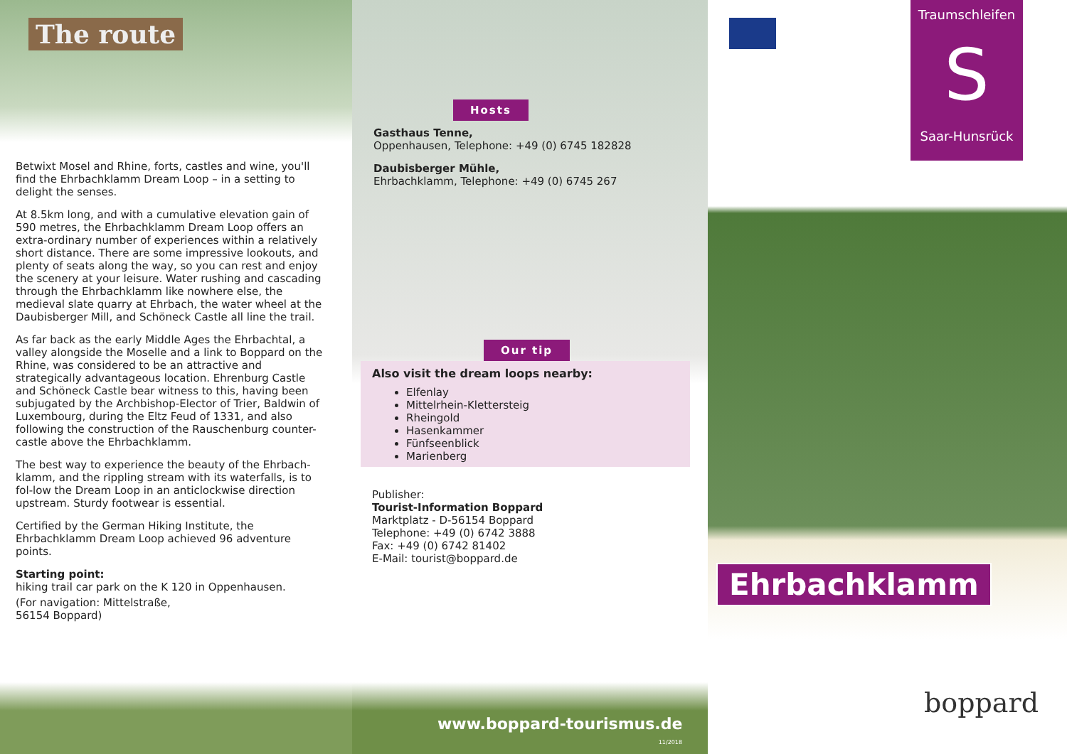The route
Betwixt Mosel and Rhine, forts, castles and wine, you'll find the Ehrbachklamm Dream Loop – in a setting to delight the senses.
At 8.5km long, and with a cumulative elevation gain of 590 metres, the Ehrbachklamm Dream Loop offers an extra-ordinary number of experiences within a relatively short distance. There are some impressive lookouts, and plenty of seats along the way, so you can rest and enjoy the scenery at your leisure. Water rushing and cascading through the Ehrbachklamm like nowhere else, the medieval slate quarry at Ehrbach, the water wheel at the Daubisberger Mill, and Schöneck Castle all line the trail.
As far back as the early Middle Ages the Ehrbachtal, a valley alongside the Moselle and a link to Boppard on the Rhine, was considered to be an attractive and strategically advantageous location. Ehrenburg Castle and Schöneck Castle bear witness to this, having been subjugated by the Archbishop-Elector of Trier, Baldwin of Luxembourg, during the Eltz Feud of 1331, and also following the construction of the Rauschenburg counter-castle above the Ehrbachklamm.
The best way to experience the beauty of the Ehrbach-klamm, and the rippling stream with its waterfalls, is to fol-low the Dream Loop in an anticlockwise direction upstream. Sturdy footwear is essential.
Certified by the German Hiking Institute, the Ehrbachklamm Dream Loop achieved 96 adventure points.
Starting point:
hiking trail car park on the K 120 in Oppenhausen.
(For navigation: Mittelstraße,
56154 Boppard)
Hosts
Gasthaus Tenne,
Oppenhausen, Telephone: +49 (0) 6745 182828
Daubisberger Mühle,
Ehrbachklamm, Telephone: +49 (0) 6745 267
Our tip
Also visit the dream loops nearby:
Elfenlay
Mittelrhein-Klettersteig
Rheingold
Hasenkammer
Fünfseenblick
Marienberg
Publisher:
Tourist-Information Boppard
Marktplatz - D-56154 Boppard
Telephone: +49 (0) 6742 3888
Fax: +49 (0) 6742 81402
E-Mail: tourist@boppard.de
www.boppard-tourismus.de
11/2018
Traumschleifen
S
Saar-Hunsrück
Ehrbachklamm
boppard